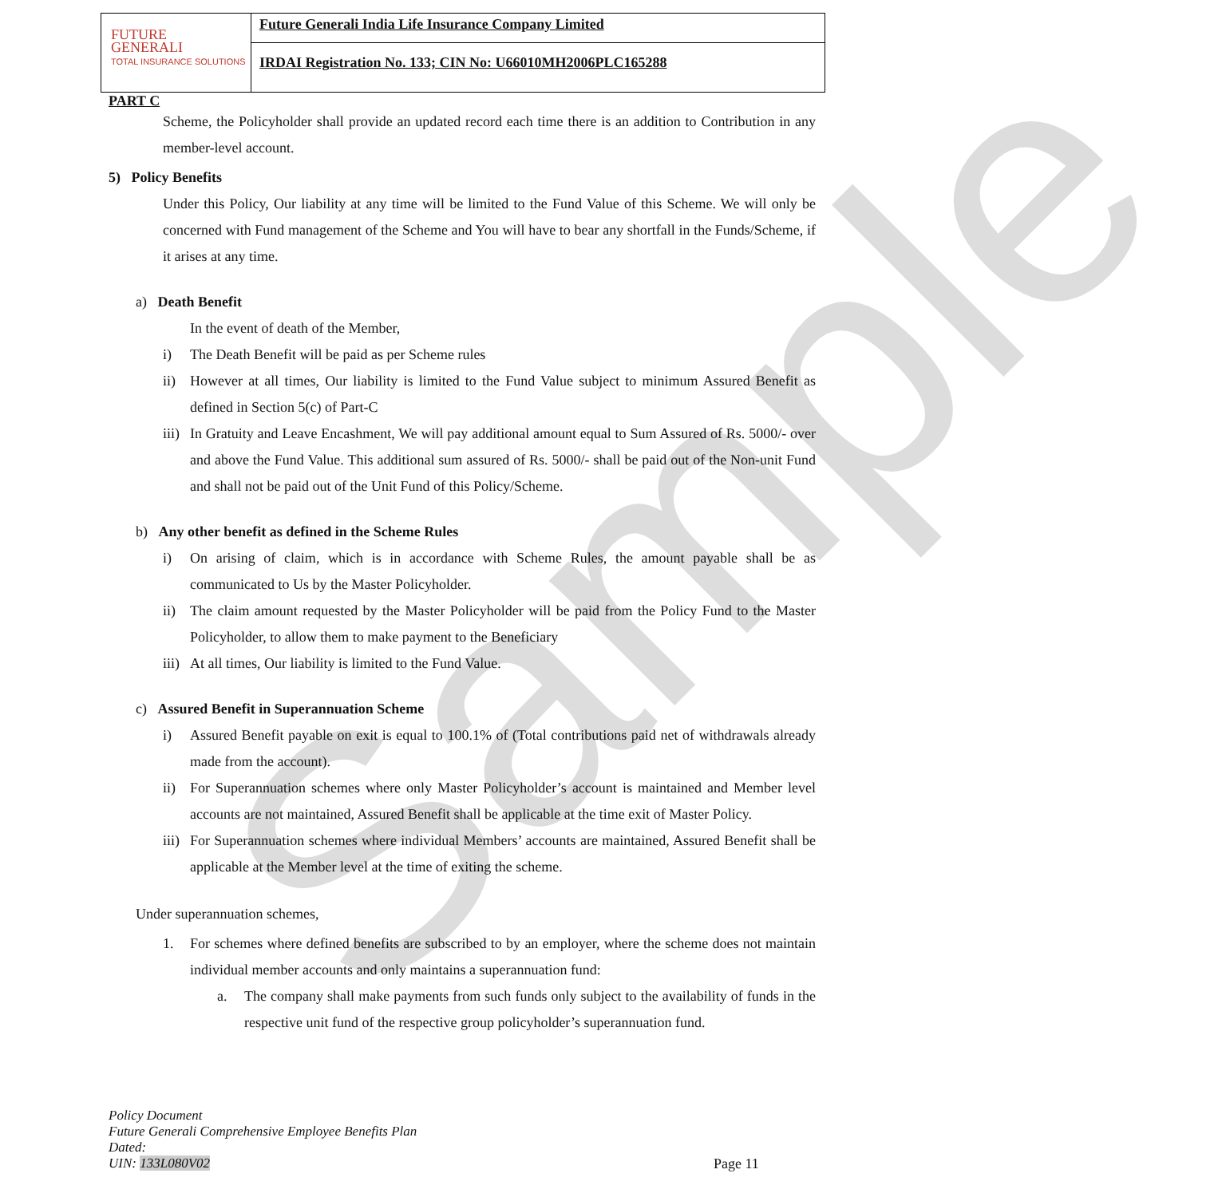Sample
FUTURE
GENERALI
TOTAL INSURANCE SOLUTIONS
Future Generali India Life Insurance Company Limited
IRDAI Registration No. 133; CIN No: U66010MH2006PLC165288
PART C
Scheme, the Policyholder shall provide an updated record each time there is an addition to Contribution in any member-level account.
5) Policy Benefits
Under this Policy, Our liability at any time will be limited to the Fund Value of this Scheme. We will only be concerned with Fund management of the Scheme and You will have to bear any shortfall in the Funds/Scheme, if it arises at any time.
a) Death Benefit
In the event of death of the Member,
i) The Death Benefit will be paid as per Scheme rules
ii) However at all times, Our liability is limited to the Fund Value subject to minimum Assured Benefit as defined in Section 5(c) of Part-C
iii) In Gratuity and Leave Encashment, We will pay additional amount equal to Sum Assured of Rs. 5000/- over and above the Fund Value. This additional sum assured of Rs. 5000/- shall be paid out of the Non-unit Fund and shall not be paid out of the Unit Fund of this Policy/Scheme.
b) Any other benefit as defined in the Scheme Rules
i) On arising of claim, which is in accordance with Scheme Rules, the amount payable shall be as communicated to Us by the Master Policyholder.
ii) The claim amount requested by the Master Policyholder will be paid from the Policy Fund to the Master Policyholder, to allow them to make payment to the Beneficiary
iii) At all times, Our liability is limited to the Fund Value.
c) Assured Benefit in Superannuation Scheme
i) Assured Benefit payable on exit is equal to 100.1% of (Total contributions paid net of withdrawals already made from the account).
ii) For Superannuation schemes where only Master Policyholder’s account is maintained and Member level accounts are not maintained, Assured Benefit shall be applicable at the time exit of Master Policy.
iii) For Superannuation schemes where individual Members’ accounts are maintained, Assured Benefit shall be applicable at the Member level at the time of exiting the scheme.
Under superannuation schemes,
1. For schemes where defined benefits are subscribed to by an employer, where the scheme does not maintain individual member accounts and only maintains a superannuation fund:
a. The company shall make payments from such funds only subject to the availability of funds in the respective unit fund of the respective group policyholder’s superannuation fund.
Policy Document
Future Generali Comprehensive Employee Benefits Plan
Dated:
UIN: 133L080V02
Page 11